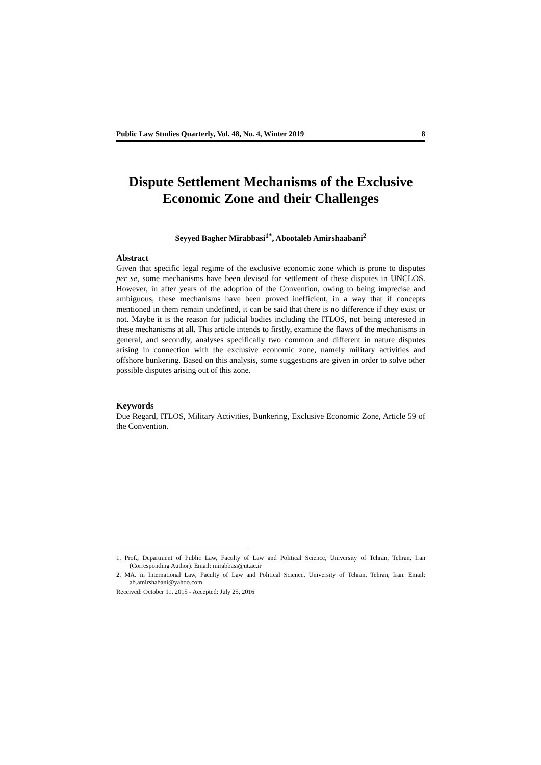Public Law Studies Quarterly, Vol. 48, No. 4, Winter 2019 8
Dispute Settlement Mechanisms of the Exclusive Economic Zone and their Challenges
Seyyed Bagher Mirabbasi<sup>1*</sup>, Abootaleb Amirshaabani<sup>2</sup>
Abstract
Given that specific legal regime of the exclusive economic zone which is prone to disputes per se, some mechanisms have been devised for settlement of these disputes in UNCLOS. However, in after years of the adoption of the Convention, owing to being imprecise and ambiguous, these mechanisms have been proved inefficient, in a way that if concepts mentioned in them remain undefined, it can be said that there is no difference if they exist or not. Maybe it is the reason for judicial bodies including the ITLOS, not being interested in these mechanisms at all. This article intends to firstly, examine the flaws of the mechanisms in general, and secondly, analyses specifically two common and different in nature disputes arising in connection with the exclusive economic zone, namely military activities and offshore bunkering. Based on this analysis, some suggestions are given in order to solve other possible disputes arising out of this zone.
Keywords
Due Regard, ITLOS, Military Activities, Bunkering, Exclusive Economic Zone, Article 59 of the Convention.
1. Prof., Department of Public Law, Faculty of Law and Political Science, University of Tehran, Tehran, Iran (Corresponding Author). Email: mirabbasi@ut.ac.ir
2. MA. in International Law, Faculty of Law and Political Science, University of Tehran, Tehran, Iran. Email: ab.amirshabani@yahoo.com
Received: October 11, 2015 - Accepted: July 25, 2016